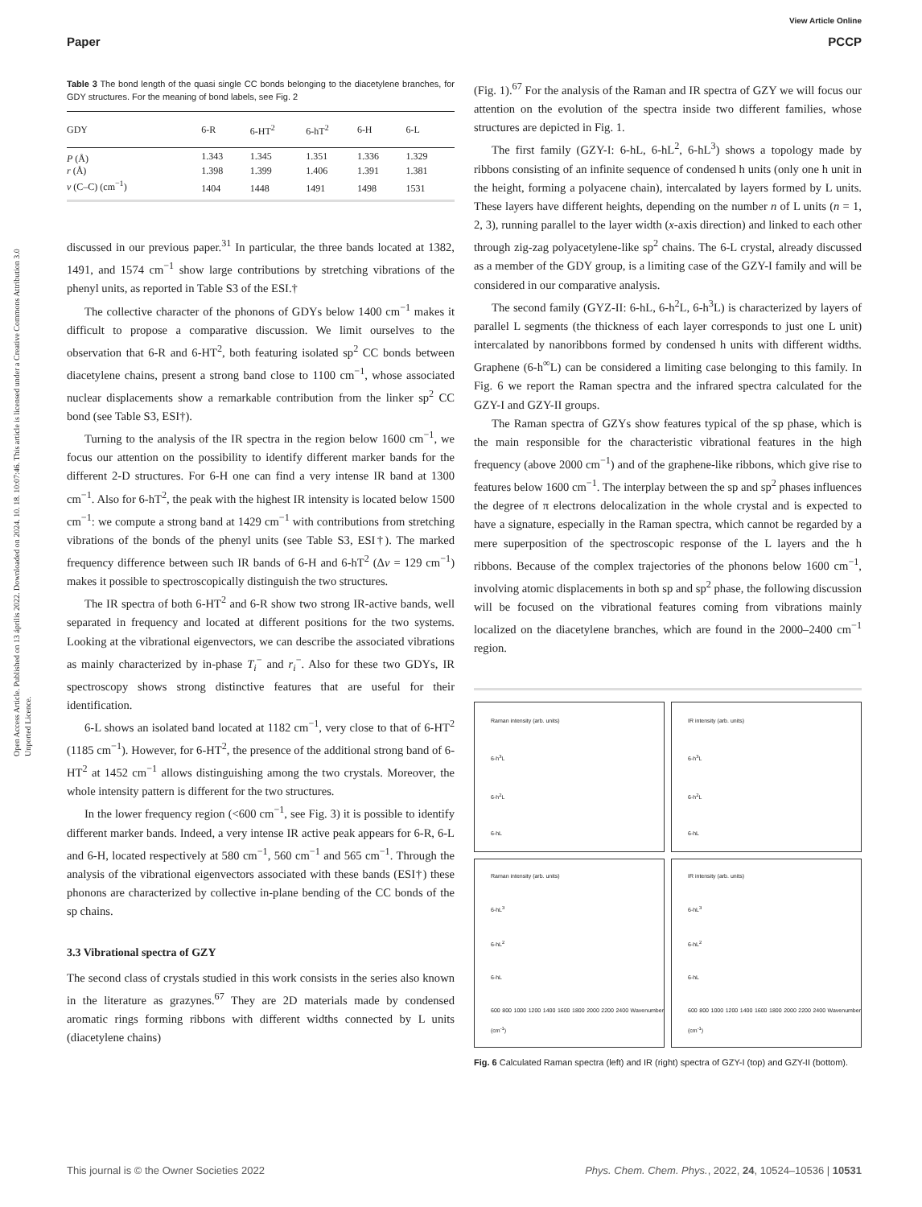View Article Online
Paper PCCP
Open Access Article. Published on 13 április 2022. Downloaded on 2024. 10. 18. 10:07:46. This article is licensed under a Creative Commons Attribution 3.0 Unported Licence.
Table 3 The bond length of the quasi single CC bonds belonging to the diacetylene branches, for GDY structures. For the meaning of bond labels, see Fig. 2
| GDY | 6-R | 6-HT<sup>2</sup> | 6-hT<sup>2</sup> | 6-H | 6-L |
| --- | --- | --- | --- | --- | --- |
| P (Å) | 1.343 | 1.345 | 1.351 | 1.336 | 1.329 |
| r (Å) | 1.398 | 1.399 | 1.406 | 1.391 | 1.381 |
| ν (C–C) (cm<sup>−1</sup>) | 1404 | 1448 | 1491 | 1498 | 1531 |
discussed in our previous paper.<sup>31</sup> In particular, the three bands located at 1382, 1491, and 1574 cm<sup>−1</sup> show large contributions by stretching vibrations of the phenyl units, as reported in Table S3 of the ESI.†
The collective character of the phonons of GDYs below 1400 cm<sup>−1</sup> makes it difficult to propose a comparative discussion. We limit ourselves to the observation that 6-R and 6-HT<sup>2</sup>, both featuring isolated sp<sup>2</sup> CC bonds between diacetylene chains, present a strong band close to 1100 cm<sup>−1</sup>, whose associated nuclear displacements show a remarkable contribution from the linker sp<sup>2</sup> CC bond (see Table S3, ESI†).
Turning to the analysis of the IR spectra in the region below 1600 cm<sup>−1</sup>, we focus our attention on the possibility to identify different marker bands for the different 2-D structures. For 6-H one can find a very intense IR band at 1300 cm<sup>−1</sup>. Also for 6-hT<sup>2</sup>, the peak with the highest IR intensity is located below 1500 cm<sup>−1</sup>: we compute a strong band at 1429 cm<sup>−1</sup> with contributions from stretching vibrations of the bonds of the phenyl units (see Table S3, ESI†). The marked frequency difference between such IR bands of 6-H and 6-hT<sup>2</sup> (Δν = 129 cm<sup>−1</sup>) makes it possible to spectroscopically distinguish the two structures.
The IR spectra of both 6-HT<sup>2</sup> and 6-R show two strong IR-active bands, well separated in frequency and located at different positions for the two systems. Looking at the vibrational eigenvectors, we can describe the associated vibrations as mainly characterized by in-phase T<sub>i</sub><sup>−</sup> and r<sub>i</sub><sup>−</sup>. Also for these two GDYs, IR spectroscopy shows strong distinctive features that are useful for their identification.
6-L shows an isolated band located at 1182 cm<sup>−1</sup>, very close to that of 6-HT<sup>2</sup> (1185 cm<sup>−1</sup>). However, for 6-HT<sup>2</sup>, the presence of the additional strong band of 6-HT<sup>2</sup> at 1452 cm<sup>−1</sup> allows distinguishing among the two crystals. Moreover, the whole intensity pattern is different for the two structures.
In the lower frequency region (<600 cm<sup>−1</sup>, see Fig. 3) it is possible to identify different marker bands. Indeed, a very intense IR active peak appears for 6-R, 6-L and 6-H, located respectively at 580 cm<sup>−1</sup>, 560 cm<sup>−1</sup> and 565 cm<sup>−1</sup>. Through the analysis of the vibrational eigenvectors associated with these bands (ESI†) these phonons are characterized by collective in-plane bending of the CC bonds of the sp chains.
3.3 Vibrational spectra of GZY
The second class of crystals studied in this work consists in the series also known in the literature as grazynes.<sup>67</sup> They are 2D materials made by condensed aromatic rings forming ribbons with different widths connected by L units (diacetylene chains)
(Fig. 1).<sup>67</sup> For the analysis of the Raman and IR spectra of GZY we will focus our attention on the evolution of the spectra inside two different families, whose structures are depicted in Fig. 1.
The first family (GZY-I: 6-hL, 6-hL<sup>2</sup>, 6-hL<sup>3</sup>) shows a topology made by ribbons consisting of an infinite sequence of condensed h units (only one h unit in the height, forming a polyacene chain), intercalated by layers formed by L units. These layers have different heights, depending on the number n of L units (n = 1, 2, 3), running parallel to the layer width (x-axis direction) and linked to each other through zig-zag polyacetylene-like sp<sup>2</sup> chains. The 6-L crystal, already discussed as a member of the GDY group, is a limiting case of the GZY-I family and will be considered in our comparative analysis.
The second family (GYZ-II: 6-hL, 6-h<sup>2</sup>L, 6-h<sup>3</sup>L) is characterized by layers of parallel L segments (the thickness of each layer corresponds to just one L unit) intercalated by nanoribbons formed by condensed h units with different widths. Graphene (6-h<sup>∞</sup>L) can be considered a limiting case belonging to this family. In Fig. 6 we report the Raman spectra and the infrared spectra calculated for the GZY-I and GZY-II groups.
The Raman spectra of GZYs show features typical of the sp phase, which is the main responsible for the characteristic vibrational features in the high frequency (above 2000 cm<sup>−1</sup>) and of the graphene-like ribbons, which give rise to features below 1600 cm<sup>−1</sup>. The interplay between the sp and sp<sup>2</sup> phases influences the degree of π electrons delocalization in the whole crystal and is expected to have a signature, especially in the Raman spectra, which cannot be regarded by a mere superposition of the spectroscopic response of the L layers and the h ribbons. Because of the complex trajectories of the phonons below 1600 cm<sup>−1</sup>, involving atomic displacements in both sp and sp<sup>2</sup> phase, the following discussion will be focused on the vibrational features coming from vibrations mainly localized on the diacetylene branches, which are found in the 2000–2400 cm<sup>−1</sup> region.
Raman intensity (arb. units)
6-h<sup>3</sup>L
6-h<sup>2</sup>L
6-hL
IR intensity (arb. units)
6-h<sup>3</sup>L
6-h<sup>2</sup>L
6-hL
Raman intensity (arb. units)
6-hL<sup>3</sup>
6-hL<sup>2</sup>
6-hL
600 800 1000 1200 1400 1600 1800 2000 2200 2400 Wavenumber (cm<sup>-1</sup>)
IR intensity (arb. units)
6-hL<sup>3</sup>
6-hL<sup>2</sup>
6-hL
600 800 1000 1200 1400 1600 1800 2000 2200 2400 Wavenumber (cm<sup>-1</sup>)
Fig. 6 Calculated Raman spectra (left) and IR (right) spectra of GZY-I (top) and GZY-II (bottom).
This journal is © the Owner Societies 2022 Phys. Chem. Chem. Phys., 2022, 24, 10524–10536 | 10531